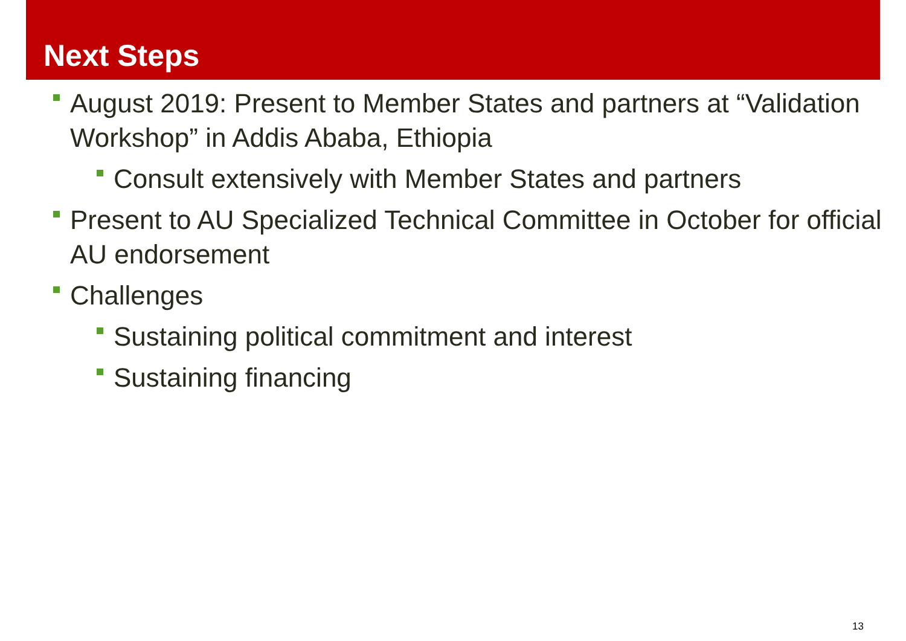Next Steps
August 2019: Present to Member States and partners at “Validation Workshop” in Addis Ababa, Ethiopia
Consult extensively with Member States and partners
Present to AU Specialized Technical Committee in October for official AU endorsement
Challenges
Sustaining political commitment and interest
Sustaining financing
13